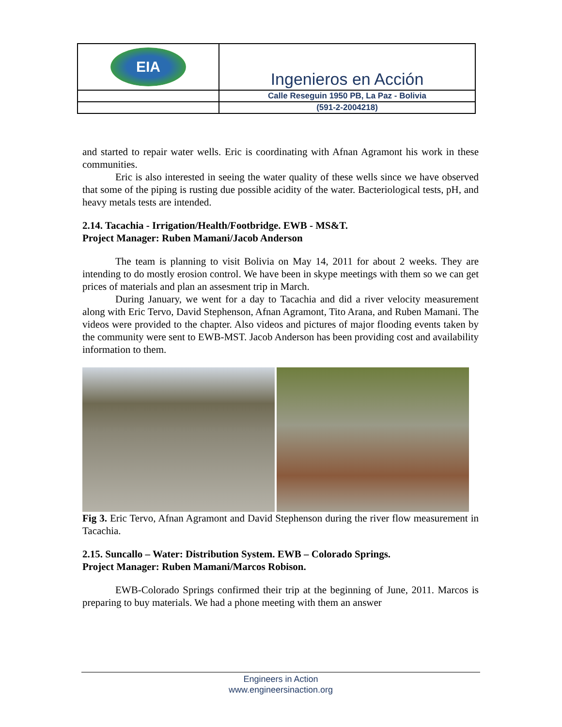| EIA | Ingenieros en Acción |
| | Calle Reseguin 1950 PB, La Paz - Bolivia |
| | (591-2-2004218) |
and started to repair water wells. Eric is coordinating with Afnan Agramont his work in these communities.
Eric is also interested in seeing the water quality of these wells since we have observed that some of the piping is rusting due possible acidity of the water. Bacteriological tests, pH, and heavy metals tests are intended.
2.14. Tacachia - Irrigation/Health/Footbridge. EWB - MS&T.
Project Manager: Ruben Mamani/Jacob Anderson
The team is planning to visit Bolivia on May 14, 2011 for about 2 weeks. They are intending to do mostly erosion control. We have been in skype meetings with them so we can get prices of materials and plan an assesment trip in March.
During January, we went for a day to Tacachia and did a river velocity measurement along with Eric Tervo, David Stephenson, Afnan Agramont, Tito Arana, and Ruben Mamani. The videos were provided to the chapter. Also videos and pictures of major flooding events taken by the community were sent to EWB-MST. Jacob Anderson has been providing cost and availability information to them.
Fig 3. Eric Tervo, Afnan Agramont and David Stephenson during the river flow measurement in Tacachia.
2.15. Suncallo – Water: Distribution System. EWB – Colorado Springs.
Project Manager: Ruben Mamani/Marcos Robison.
EWB-Colorado Springs confirmed their trip at the beginning of June, 2011. Marcos is preparing to buy materials. We had a phone meeting with them an answer
Engineers in Action
www.engineersinaction.org